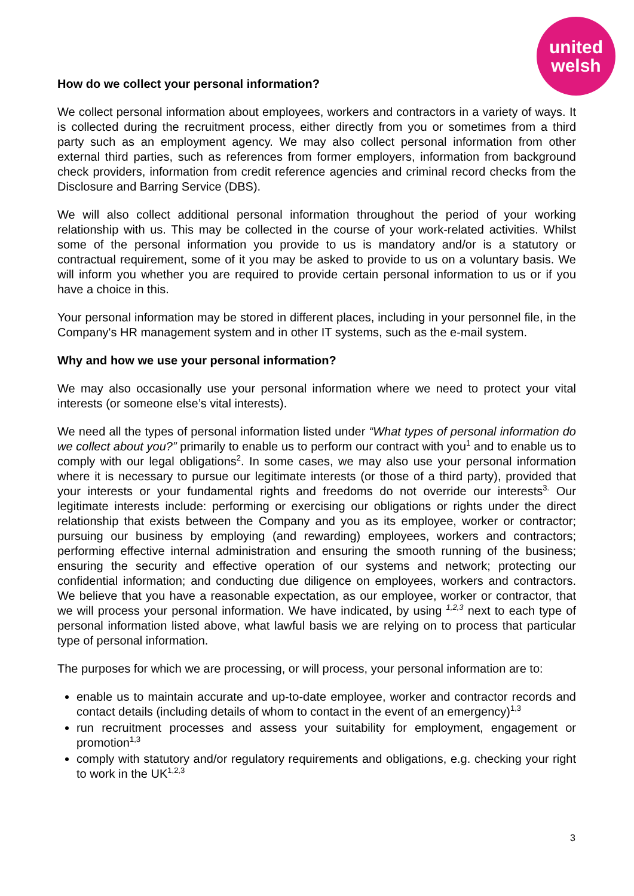united
welsh
How do we collect your personal information?
We collect personal information about employees, workers and contractors in a variety of ways. It is collected during the recruitment process, either directly from you or sometimes from a third party such as an employment agency. We may also collect personal information from other external third parties, such as references from former employers, information from background check providers, information from credit reference agencies and criminal record checks from the Disclosure and Barring Service (DBS).
We will also collect additional personal information throughout the period of your working relationship with us. This may be collected in the course of your work-related activities. Whilst some of the personal information you provide to us is mandatory and/or is a statutory or contractual requirement, some of it you may be asked to provide to us on a voluntary basis. We will inform you whether you are required to provide certain personal information to us or if you have a choice in this.
Your personal information may be stored in different places, including in your personnel file, in the Company's HR management system and in other IT systems, such as the e-mail system.
Why and how we use your personal information?
We may also occasionally use your personal information where we need to protect your vital interests (or someone else’s vital interests).
We need all the types of personal information listed under “What types of personal information do we collect about you?” primarily to enable us to perform our contract with you<sup>1</sup> and to enable us to comply with our legal obligations<sup>2</sup>. In some cases, we may also use your personal information where it is necessary to pursue our legitimate interests (or those of a third party), provided that your interests or your fundamental rights and freedoms do not override our interests<sup>3.</sup> Our legitimate interests include: performing or exercising our obligations or rights under the direct relationship that exists between the Company and you as its employee, worker or contractor; pursuing our business by employing (and rewarding) employees, workers and contractors; performing effective internal administration and ensuring the smooth running of the business; ensuring the security and effective operation of our systems and network; protecting our confidential information; and conducting due diligence on employees, workers and contractors. We believe that you have a reasonable expectation, as our employee, worker or contractor, that we will process your personal information. We have indicated, by using <sup>1,2,3</sup> next to each type of personal information listed above, what lawful basis we are relying on to process that particular type of personal information.
The purposes for which we are processing, or will process, your personal information are to:
enable us to maintain accurate and up-to-date employee, worker and contractor records and contact details (including details of whom to contact in the event of an emergency)<sup>1,3</sup>
run recruitment processes and assess your suitability for employment, engagement or promotion<sup>1,3</sup>
comply with statutory and/or regulatory requirements and obligations, e.g. checking your right to work in the UK<sup>1,2,3</sup>
3